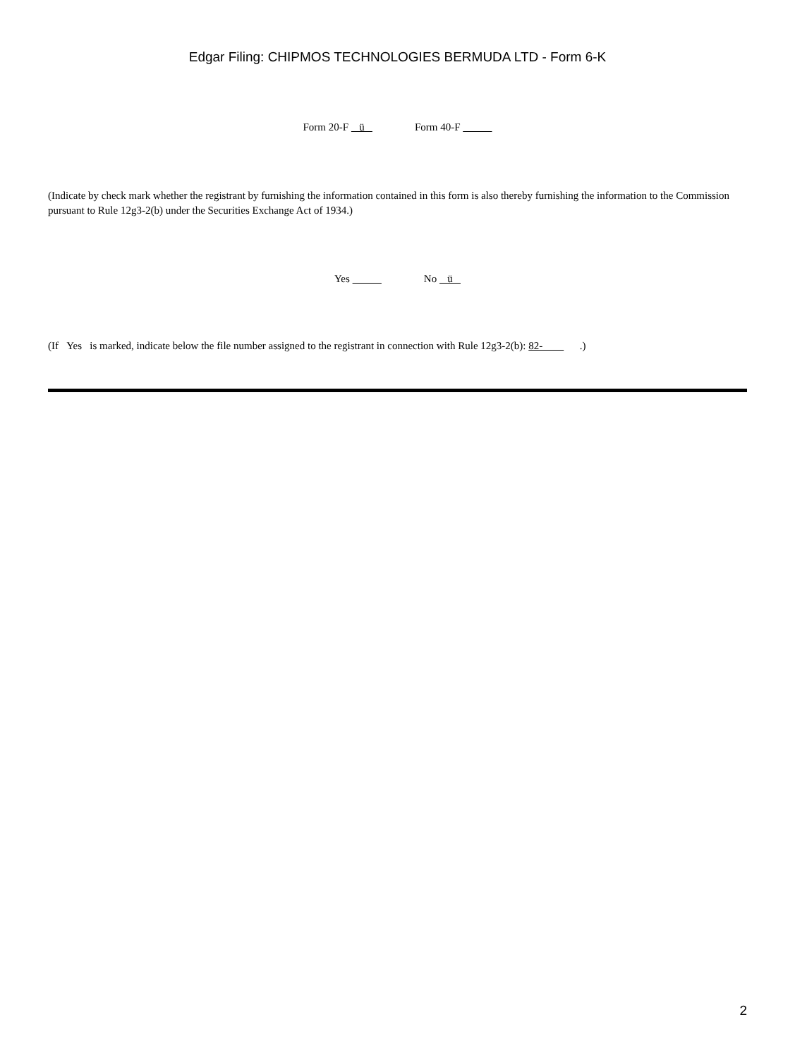Edgar Filing: CHIPMOS TECHNOLOGIES BERMUDA LTD - Form 6-K
Form 20-F ü Form 40-F
(Indicate by check mark whether the registrant by furnishing the information contained in this form is also thereby furnishing the information to the Commission pursuant to Rule 12g3-2(b) under the Securities Exchange Act of 1934.)
Yes No ü
(If Yes is marked, indicate below the file number assigned to the registrant in connection with Rule 12g3-2(b): 82- .)
2